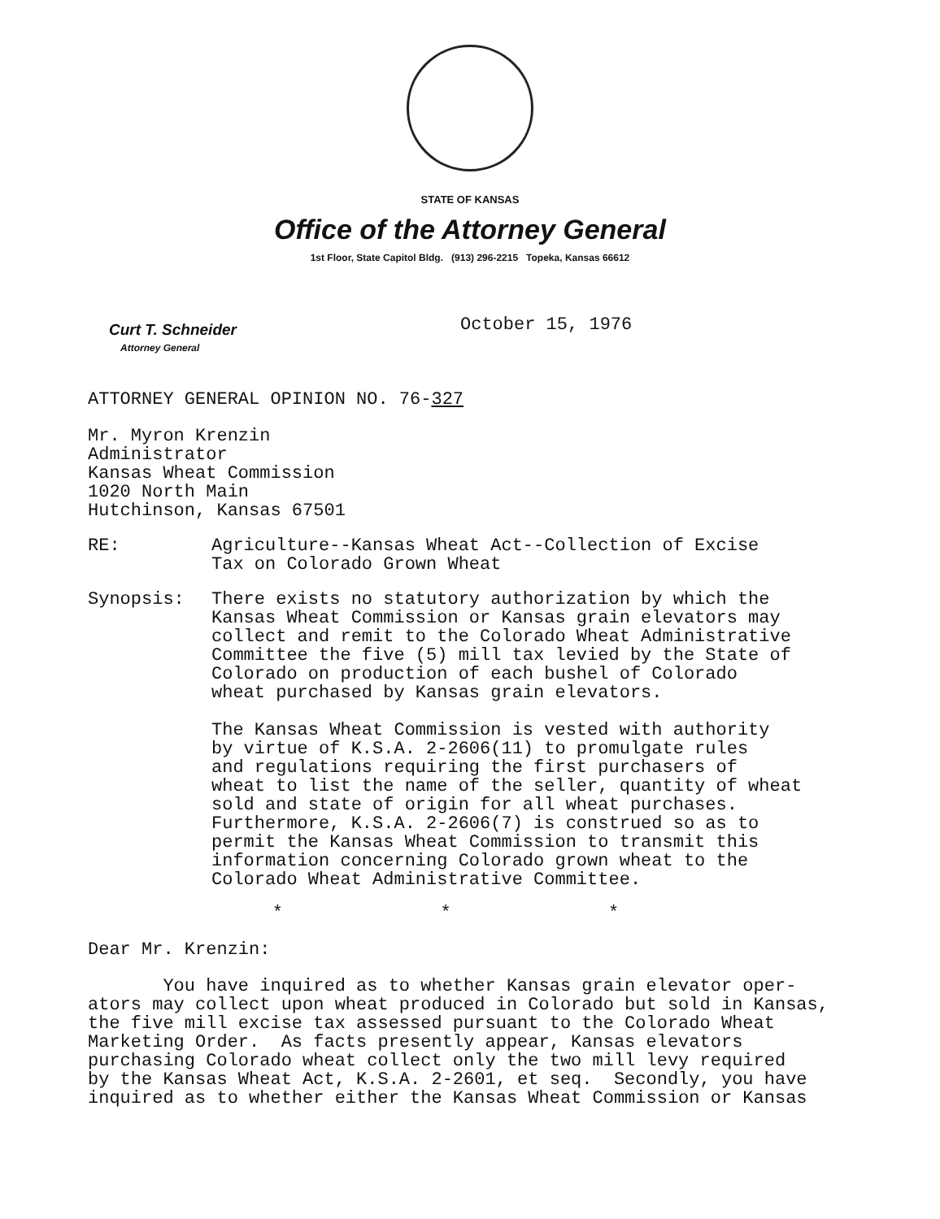STATE OF KANSAS
Office of the Attorney General
1st Floor, State Capitol Bldg. (913) 296-2215 Topeka, Kansas 66612
Curt T. Schneider
Attorney General
October 15, 1976
ATTORNEY GENERAL OPINION NO. 76-327
Mr. Myron Krenzin
Administrator
Kansas Wheat Commission
1020 North Main
Hutchinson, Kansas 67501
RE: Agriculture--Kansas Wheat Act--Collection of Excise
Tax on Colorado Grown Wheat
Synopsis: There exists no statutory authorization by which the
Kansas Wheat Commission or Kansas grain elevators may
collect and remit to the Colorado Wheat Administrative
Committee the five (5) mill tax levied by the State of
Colorado on production of each bushel of Colorado
wheat purchased by Kansas grain elevators.
The Kansas Wheat Commission is vested with authority
by virtue of K.S.A. 2-2606(11) to promulgate rules
and regulations requiring the first purchasers of
wheat to list the name of the seller, quantity of wheat
sold and state of origin for all wheat purchases.
Furthermore, K.S.A. 2-2606(7) is construed so as to
permit the Kansas Wheat Commission to transmit this
information concerning Colorado grown wheat to the
Colorado Wheat Administrative Committee.
* * *
Dear Mr. Krenzin:
You have inquired as to whether Kansas grain elevator oper-
ators may collect upon wheat produced in Colorado but sold in Kansas,
the five mill excise tax assessed pursuant to the Colorado Wheat
Marketing Order. As facts presently appear, Kansas elevators
purchasing Colorado wheat collect only the two mill levy required
by the Kansas Wheat Act, K.S.A. 2-2601, et seq. Secondly, you have
inquired as to whether either the Kansas Wheat Commission or Kansas